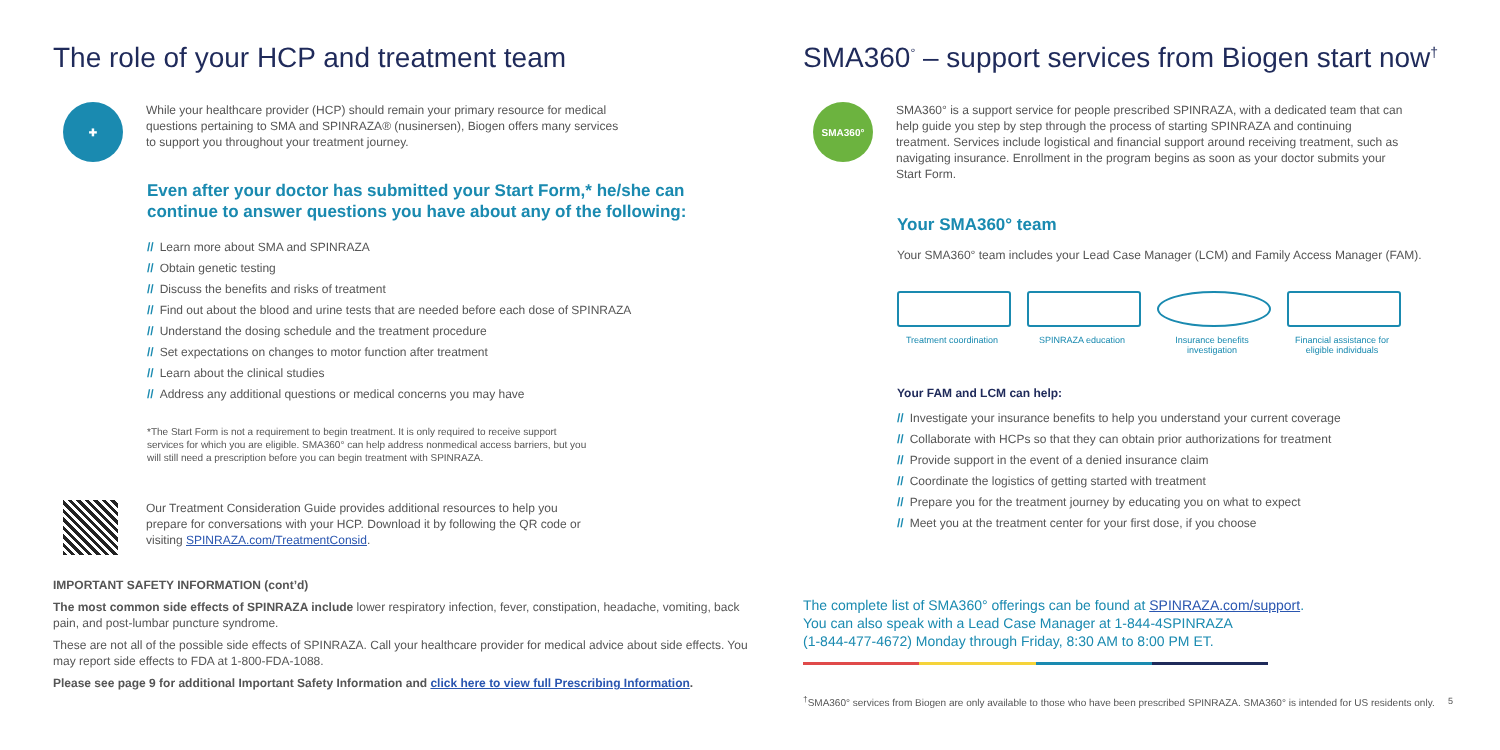The role of your HCP and treatment team
✚
While your healthcare provider (HCP) should remain your primary resource for medical questions pertaining to SMA and SPINRAZA® (nusinersen), Biogen offers many services to support you throughout your treatment journey.
Even after your doctor has submitted your Start Form,* he/she can continue to answer questions you have about any of the following:
// Learn more about SMA and SPINRAZA
// Obtain genetic testing
// Discuss the benefits and risks of treatment
// Find out about the blood and urine tests that are needed before each dose of SPINRAZA
// Understand the dosing schedule and the treatment procedure
// Set expectations on changes to motor function after treatment
// Learn about the clinical studies
// Address any additional questions or medical concerns you may have
*The Start Form is not a requirement to begin treatment. It is only required to receive support services for which you are eligible. SMA360° can help address nonmedical access barriers, but you will still need a prescription before you can begin treatment with SPINRAZA.
Our Treatment Consideration Guide provides additional resources to help you prepare for conversations with your HCP. Download it by following the QR code or visiting SPINRAZA.com/TreatmentConsid.
IMPORTANT SAFETY INFORMATION (cont’d)
The most common side effects of SPINRAZA include lower respiratory infection, fever, constipation, headache, vomiting, back pain, and post-lumbar puncture syndrome.
These are not all of the possible side effects of SPINRAZA. Call your healthcare provider for medical advice about side effects. You may report side effects to FDA at 1-800-FDA-1088.
Please see page 9 for additional Important Safety Information and click here to view full Prescribing Information.
SMA360<sup>°</sup> – support services from Biogen start now<sup>†</sup>
SMA360°
SMA360° is a support service for people prescribed SPINRAZA, with a dedicated team that can help guide you step by step through the process of starting SPINRAZA and continuing treatment. Services include logistical and financial support around receiving treatment, such as navigating insurance. Enrollment in the program begins as soon as your doctor submits your Start Form.
Your SMA360° team
Your SMA360° team includes your Lead Case Manager (LCM) and Family Access Manager (FAM).
Treatment coordination
SPINRAZA education Insurance benefits investigation
Financial assistance for eligible individuals
Your FAM and LCM can help:
// Investigate your insurance benefits to help you understand your current coverage
// Collaborate with HCPs so that they can obtain prior authorizations for treatment
// Provide support in the event of a denied insurance claim
// Coordinate the logistics of getting started with treatment
// Prepare you for the treatment journey by educating you on what to expect
// Meet you at the treatment center for your first dose, if you choose
The complete list of SMA360° offerings can be found at SPINRAZA.com/support.
You can also speak with a Lead Case Manager at 1-844-4SPINRAZA
(1-844-477-4672) Monday through Friday, 8:30 AM to 8:00 PM ET.
<sup>†</sup> SMA360° services from Biogen are only available to those who have been prescribed SPINRAZA. SMA360° is intended for US residents only.
5